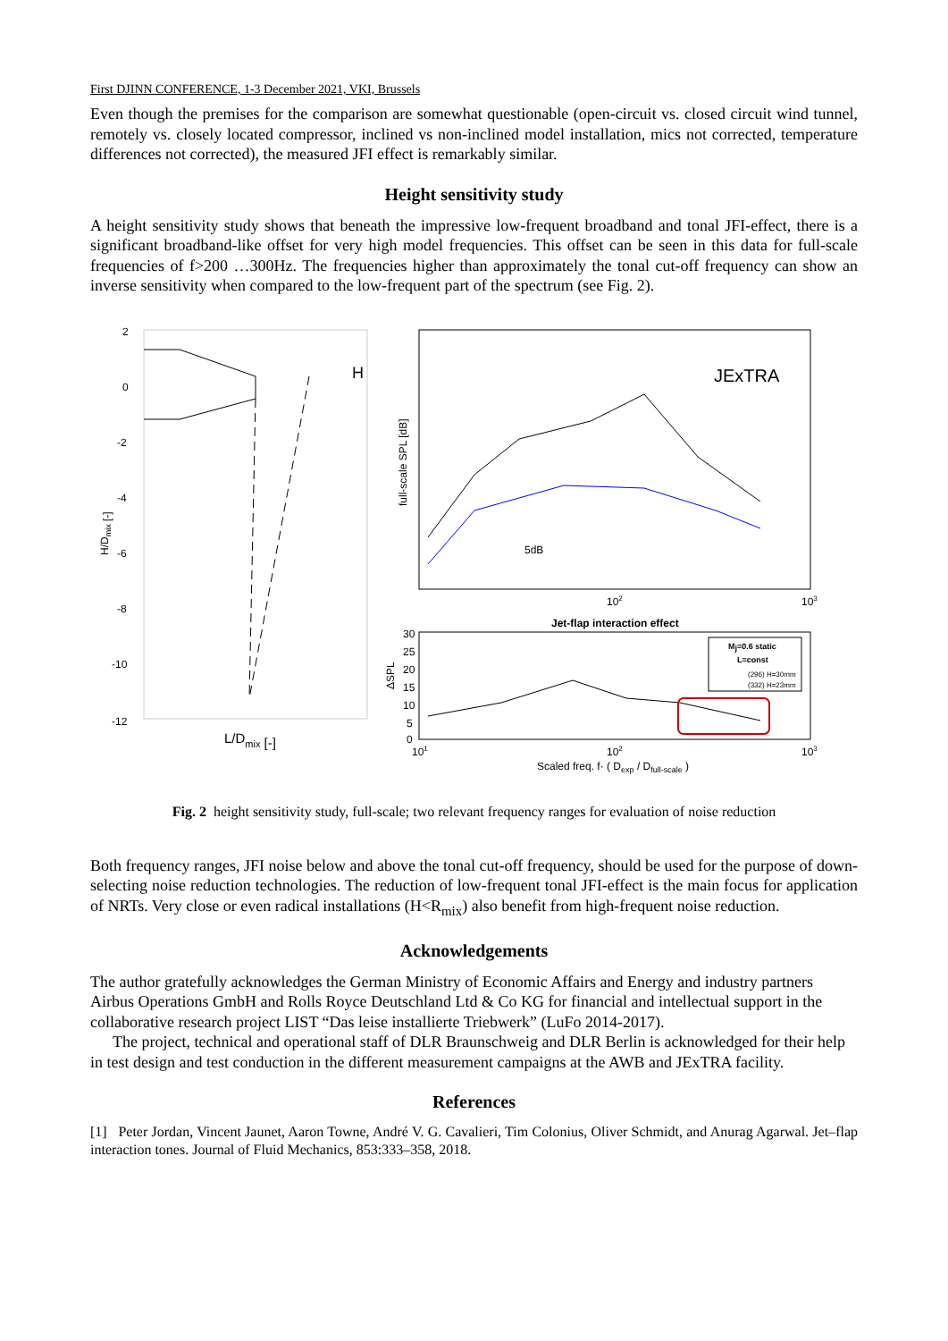First DJINN CONFERENCE, 1-3 December 2021, VKI, Brussels
Even though the premises for the comparison are somewhat questionable (open-circuit vs. closed circuit wind tunnel, remotely vs. closely located compressor, inclined vs non-inclined model installation, mics not corrected, temperature differences not corrected), the measured JFI effect is remarkably similar.
Height sensitivity study
A height sensitivity study shows that beneath the impressive low-frequent broadband and tonal JFI-effect, there is a significant broadband-like offset for very high model frequencies. This offset can be seen in this data for full-scale frequencies of f>200 …300Hz. The frequencies higher than approximately the tonal cut-off frequency can show an inverse sensitivity when compared to the low-frequent part of the spectrum (see Fig. 2).
2
0
-2
-4
-6
-8
-10
-12
H/Dmix [-]
L/Dmix [-]
H
JExTRA
full-scale SPL [dB]
5dB
102
103
Jet-flap interaction effect
ΔSPL
30
25
20
15
10
5
0
Mj=0.6 static
L=const
(296) H=30mm
(332) H=23mm
101
102
103
Scaled freq. f· ( Dexp / Dfull-scale )
Fig. 2 height sensitivity study, full-scale; two relevant frequency ranges for evaluation of noise reduction
Both frequency ranges, JFI noise below and above the tonal cut-off frequency, should be used for the purpose of down-selecting noise reduction technologies. The reduction of low-frequent tonal JFI-effect is the main focus for application of NRTs. Very close or even radical installations (H<R<sub>mix</sub>) also benefit from high-frequent noise reduction.
Acknowledgements
The author gratefully acknowledges the German Ministry of Economic Affairs and Energy and industry partners Airbus Operations GmbH and Rolls Royce Deutschland Ltd & Co KG for financial and intellectual support in the collaborative research project LIST “Das leise installierte Triebwerk” (LuFo 2014-2017).
The project, technical and operational staff of DLR Braunschweig and DLR Berlin is acknowledged for their help in test design and test conduction in the different measurement campaigns at the AWB and JExTRA facility.
References
[1] Peter Jordan, Vincent Jaunet, Aaron Towne, André V. G. Cavalieri, Tim Colonius, Oliver Schmidt, and Anurag Agarwal. Jet–flap interaction tones. Journal of Fluid Mechanics, 853:333–358, 2018.